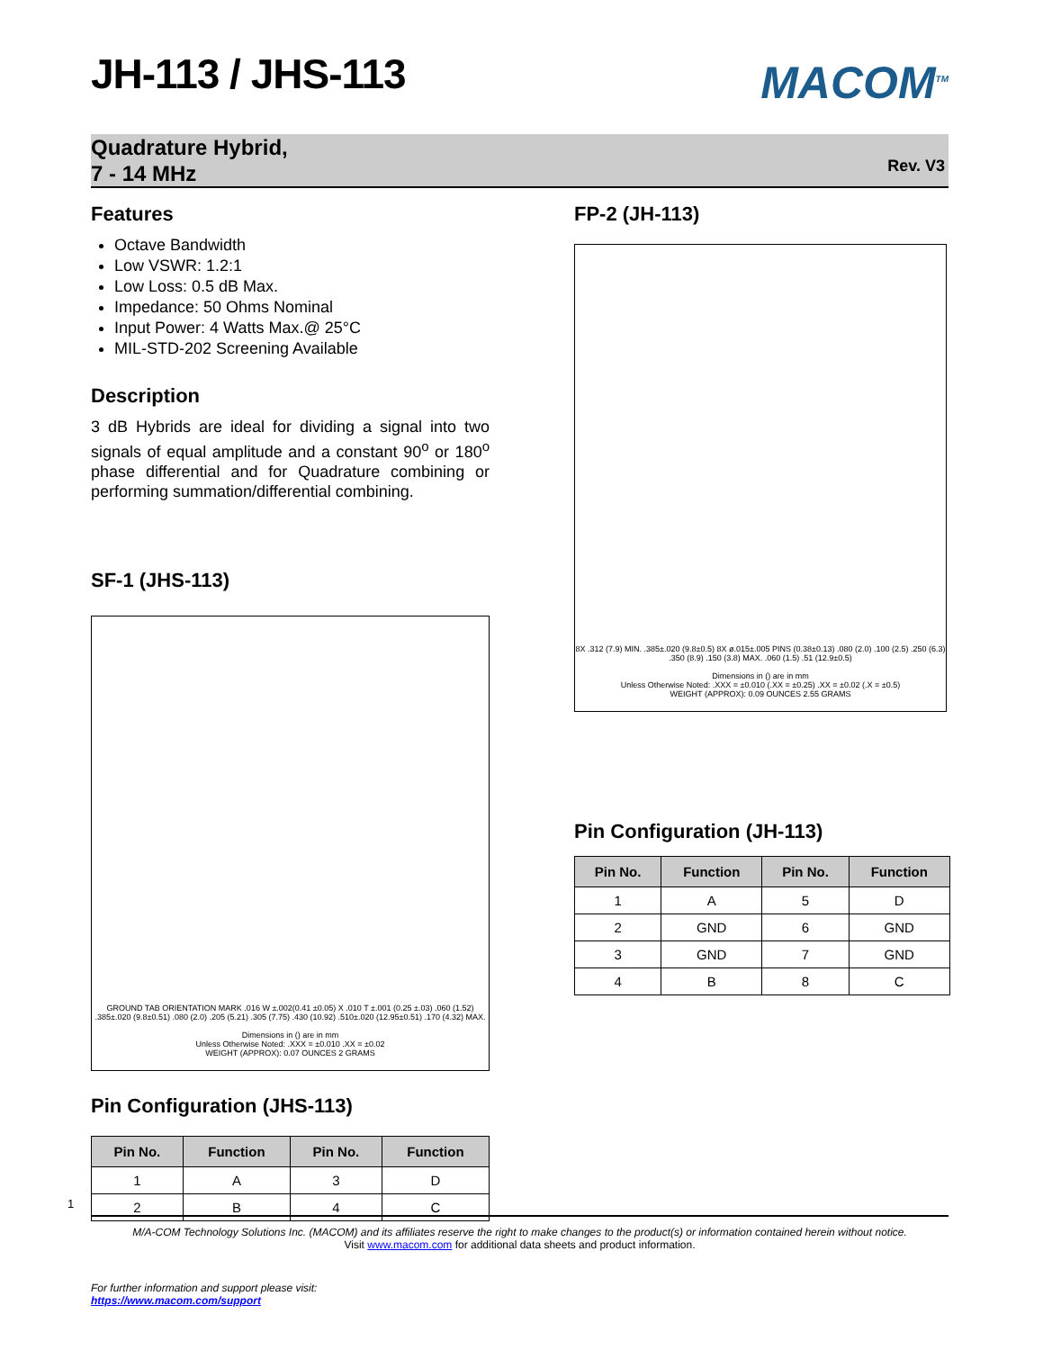JH-113 / JHS-113
MACOM<sup>TM</sup>
Quadrature Hybrid,
7 - 14 MHz
Rev. V3
Features
Octave Bandwidth
Low VSWR: 1.2:1
Low Loss: 0.5 dB Max.
Impedance: 50 Ohms Nominal
Input Power: 4 Watts Max.@ 25°C
MIL-STD-202 Screening Available
Description
3 dB Hybrids are ideal for dividing a signal into two signals of equal amplitude and a constant 90<sup>o</sup> or 180<sup>o</sup> phase differential and for Quadrature combining or performing summation/differential combining.
SF-1 (JHS-113)
GROUND TAB ORIENTATION MARK .016 W ±.002(0.41 ±0.05) X .010 T ±.001 (0.25 ±.03) .060 (1.52) .385±.020 (9.8±0.51) .080 (2.0) .205 (5.21) .305 (7.75) .430 (10.92) .510±.020 (12.95±0.51) .170 (4.32) MAX.
Dimensions in () are in mm
Unless Otherwise Noted: .XXX = ±0.010 .XX = ±0.02
WEIGHT (APPROX): 0.07 OUNCES 2 GRAMS
Pin Configuration (JHS-113)
| Pin No. | Function | Pin No. | Function |
| --- | --- | --- | --- |
| 1 | A | 3 | D |
| 2 | B | 4 | C |
FP-2 (JH-113)
8X .312 (7.9) MIN. .385±.020 (9.8±0.5) 8X ø.015±.005 PINS (0.38±0.13) .080 (2.0) .100 (2.5) .250 (6.3) .350 (8.9) .150 (3.8) MAX. .060 (1.5) .51 (12.9±0.5)
Dimensions in () are in mm
Unless Otherwise Noted: .XXX = ±0.010 (.XX = ±0.25) .XX = ±0.02 (.X = ±0.5)
WEIGHT (APPROX): 0.09 OUNCES 2.55 GRAMS
Pin Configuration (JH-113)
| Pin No. | Function | Pin No. | Function |
| --- | --- | --- | --- |
| 1 | A | 5 | D |
| 2 | GND | 6 | GND |
| 3 | GND | 7 | GND |
| 4 | B | 8 | C |
1
M/A-COM Technology Solutions Inc. (MACOM) and its affiliates reserve the right to make changes to the product(s) or information contained herein without notice.
Visit www.macom.com for additional data sheets and product information.
For further information and support please visit:
https://www.macom.com/support